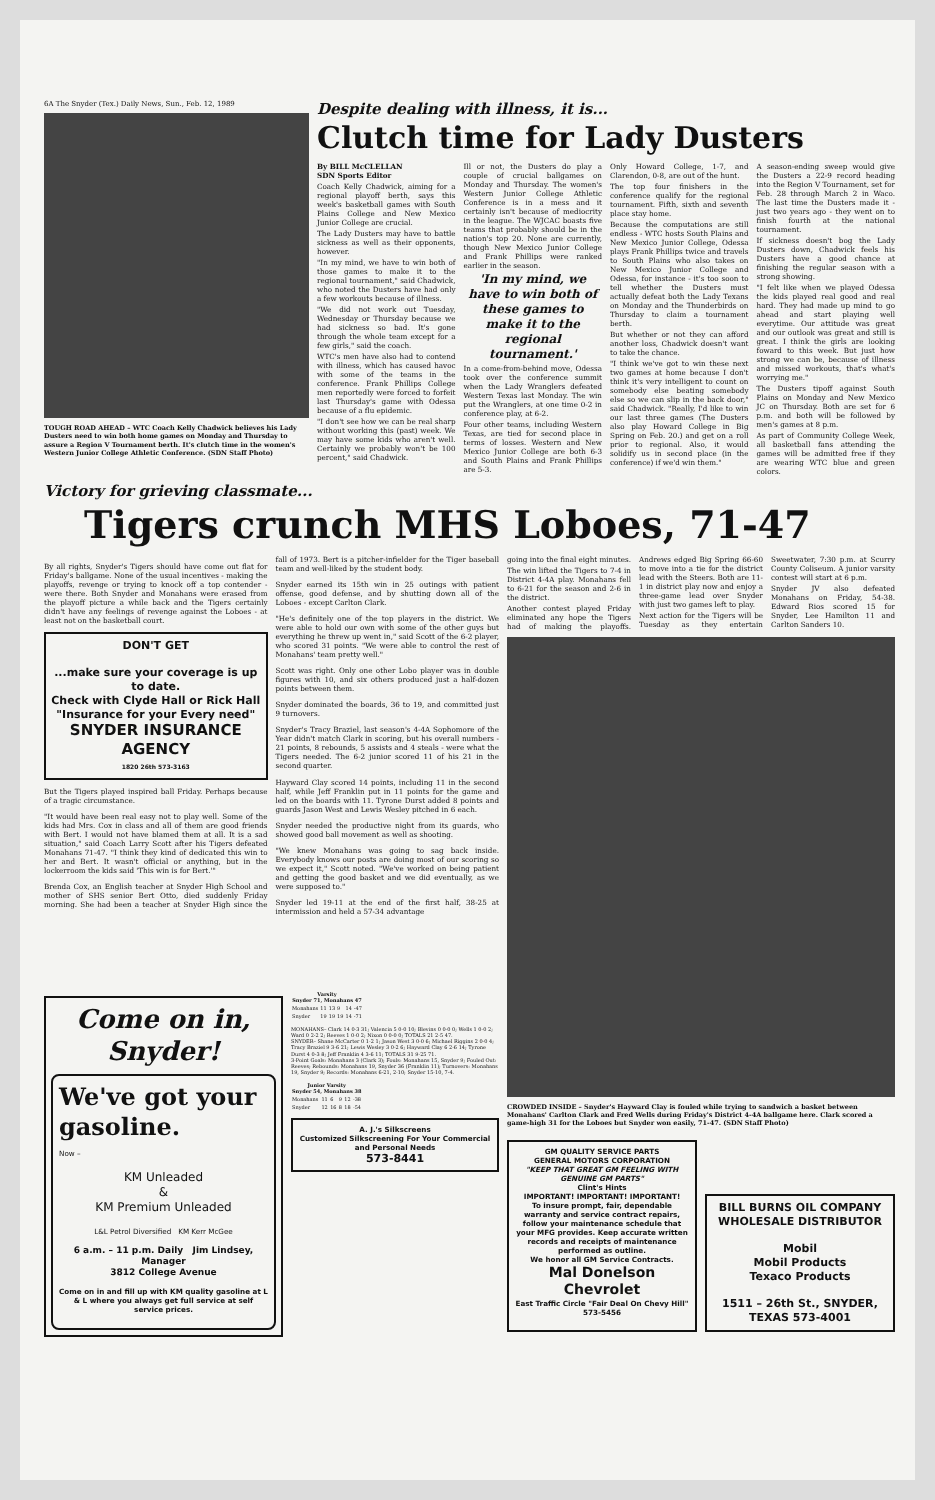6A The Snyder (Tex.) Daily News, Sun., Feb. 12, 1989
TOUGH ROAD AHEAD – WTC Coach Kelly Chadwick believes his Lady Dusters need to win both home games on Monday and Thursday to assure a Region V Tournament berth. It's clutch time in the women's Western Junior College Athletic Conference. (SDN Staff Photo)
Despite dealing with illness, it is...
Clutch time for Lady Dusters
By BILL McCLELLAN
SDN Sports Editor
Coach Kelly Chadwick, aiming for a regional playoff berth, says this week's basketball games with South Plains College and New Mexico Junior College are crucial.
The Lady Dusters may have to battle sickness as well as their opponents, however.
"In my mind, we have to win both of those games to make it to the regional tournament," said Chadwick, who noted the Dusters have had only a few workouts because of illness.
"We did not work out Tuesday, Wednesday or Thursday because we had sickness so bad. It's gone through the whole team except for a few girls," said the coach.
WTC's men have also had to contend with illness, which has caused havoc with some of the teams in the conference. Frank Phillips College men reportedly were forced to forfeit last Thursday's game with Odessa because of a flu epidemic.
"I don't see how we can be real sharp without working this (past) week. We may have some kids who aren't well. Certainly we probably won't be 100 percent," said Chadwick.
Ill or not, the Dusters do play a couple of crucial ballgames on Monday and Thursday. The women's Western Junior College Athletic Conference is in a mess and it certainly isn't because of mediocrity in the league. The WJCAC boasts five teams that probably should be in the nation's top 20. None are currently, though New Mexico Junior College and Frank Phillips were ranked earlier in the season.
'In my mind, we have to win both of these games to make it to the regional tournament.'
In a come-from-behind move, Odessa took over the conference summit when the Lady Wranglers defeated Western Texas last Monday. The win put the Wranglers, at one time 0-2 in conference play, at 6-2.
Four other teams, including Western Texas, are tied for second place in terms of losses. Western and New Mexico Junior College are both 6-3 and South Plains and Frank Phillips are 5-3.
Only Howard College, 1-7, and Clarendon, 0-8, are out of the hunt.
The top four finishers in the conference qualify for the regional tournament. Fifth, sixth and seventh place stay home.
Because the computations are still endless - WTC hosts South Plains and New Mexico Junior College, Odessa plays Frank Phillips twice and travels to South Plains who also takes on New Mexico Junior College and Odessa, for instance - it's too soon to tell whether the Dusters must actually defeat both the Lady Texans on Monday and the Thunderbirds on Thursday to claim a tournament berth.
But whether or not they can afford another loss, Chadwick doesn't want to take the chance.
"I think we've got to win these next two games at home because I don't think it's very intelligent to count on somebody else beating somebody else so we can slip in the back door," said Chadwick. "Really, I'd like to win our last three games (The Dusters also play Howard College in Big Spring on Feb. 20.) and get on a roll prior to regional. Also, it would solidify us in second place (in the conference) if we'd win them."
A season-ending sweep would give the Dusters a 22-9 record heading into the Region V Tournament, set for Feb. 28 through March 2 in Waco. The last time the Dusters made it - just two years ago - they went on to finish fourth at the national tournament.
If sickness doesn't bog the Lady Dusters down, Chadwick feels his Dusters have a good chance at finishing the regular season with a strong showing.
"I felt like when we played Odessa the kids played real good and real hard. They had made up mind to go ahead and start playing well everytime. Our attitude was great and our outlook was great and still is great. I think the girls are looking foward to this week. But just how strong we can be, because of illness and missed workouts, that's what's worrying me."
The Dusters tipoff against South Plains on Monday and New Mexico JC on Thursday. Both are set for 6 p.m. and both will be followed by men's games at 8 p.m.
As part of Community College Week, all basketball fans attending the games will be admitted free if they are wearing WTC blue and green colors.
Victory for grieving classmate...
Tigers crunch MHS Loboes, 71-47
By all rights, Snyder's Tigers should have come out flat for Friday's ballgame. None of the usual incentives - making the playoffs, revenge or trying to knock off a top contender - were there. Both Snyder and Monahans were erased from the playoff picture a while back and the Tigers certainly didn't have any feelings of revenge against the Loboes - at least not on the basketball court.
DON'T GET
...make sure your coverage is up to date.
Check with Clyde Hall or Rick Hall
"Insurance for your Every need"
SNYDER INSURANCE AGENCY
1820 26th 573-3163
But the Tigers played inspired ball Friday. Perhaps because of a tragic circumstance.
"It would have been real easy not to play well. Some of the kids had Mrs. Cox in class and all of them are good friends with Bert. I would not have blamed them at all. It is a sad situation," said Coach Larry Scott after his Tigers defeated Monahans 71-47. "I think they kind of dedicated this win to her and Bert. It wasn't official or anything, but in the lockerroom the kids said 'This win is for Bert.'"
Brenda Cox, an English teacher at Snyder High School and mother of SHS senior Bert Otto, died suddenly Friday morning. She had been a teacher at Snyder High since the fall of 1973. Bert is a pitcher-infielder for the Tiger baseball team and well-liked by the student body.
Snyder earned its 15th win in 25 outings with patient offense, good defense, and by shutting down all of the Loboes - except Carlton Clark.
"He's definitely one of the top players in the district. We were able to hold our own with some of the other guys but everything he threw up went in," said Scott of the 6-2 player, who scored 31 points. "We were able to control the rest of Monahans' team pretty well."
Scott was right. Only one other Lobo player was in double figures with 10, and six others produced just a half-dozen points between them.
Snyder dominated the boards, 36 to 19, and committed just 9 turnovers.
Snyder's Tracy Braziel, last season's 4-4A Sophomore of the Year didn't match Clark in scoring, but his overall numbers - 21 points, 8 rebounds, 5 assists and 4 steals - were what the Tigers needed. The 6-2 junior scored 11 of his 21 in the second quarter.
Hayward Clay scored 14 points, including 11 in the second half, while Jeff Franklin put in 11 points for the game and led on the boards with 11. Tyrone Durst added 8 points and guards Jason West and Lewis Wesley pitched in 6 each.
Snyder needed the productive night from its guards, who showed good ball movement as well as shooting.
"We knew Monahans was going to sag back inside. Everybody knows our posts are doing most of our scoring so we expect it," Scott noted. "We've worked on being patient and getting the good basket and we did eventually, as we were supposed to."
Snyder led 19-11 at the end of the first half, 38-25 at intermission and held a 57-34 advantage
Come on in, Snyder!
We've got your gasoline.
Now –
KM Unleaded
&
KM Premium Unleaded
L&L Petrol Diversified KM Kerr McGee
6 a.m. – 11 p.m. Daily Jim Lindsey, Manager
3812 College Avenue
Come on in and fill up with KM quality gasoline at L & L where you always get full service at self service prices.
| Varsity Snyder 71, Monahans 47 | | | | | |
| --- | --- | --- | --- | --- | --- |
| Monahans | 11 | 13 | 9 | 14 | -47 |
| Snyder | 19 | 19 | 19 | 14 | -71 |
MONAHANS– Clark 14 0-3 31; Valencia 5 0-0 10; Blevins 0 0-0 0; Wells 1 0-0 2; Ward 0 2-2 2; Reeves 1 0-0 2; Nixon 0 0-0 0; TOTALS 21 2-5 47.
SNYDER– Shane McCarter 0 1-2 1; Jason West 3 0-0 6; Michael Riggins 2 0-0 4; Tracy Braziel 9 3-6 21; Lewis Wesley 3 0-2 6; Hayward Clay 6 2-6 14; Tyrone Durst 4 0-3 8; Jeff Franklin 4 3-6 11; TOTALS 31 9-25 71.
3-Point Goals: Monahans 3 (Clark 3); Fouls: Monahans 15, Snyder 9; Fouled Out: Reeves; Rebounds: Monahans 19, Snyder 36 (Franklin 11); Turnovers: Monahans 19, Snyder 9; Records: Monahans 6-21, 2-10; Snyder 15-10, 7-4.
| Junior Varsity Snyder 54, Monahans 38 | | | | | |
| --- | --- | --- | --- | --- | --- |
| Monahans | 11 | 6 | 9 | 12 | -38 |
| Snyder | 12 | 16 | 8 | 18 | -54 |
A. J.'s Silkscreens
Customized Silkscreening For Your Commercial and Personal Needs
573-8441
going into the final eight minutes.
The win lifted the Tigers to 7-4 in District 4-4A play. Monahans fell to 6-21 for the season and 2-6 in the district.
Another contest played Friday eliminated any hope the Tigers had of making the playoffs. Andrews edged Big Spring 66-60 to move into a tie for the district lead with the Steers. Both are 11-1 in district play now and enjoy a three-game lead over Snyder with just two games left to play.
Next action for the Tigers will be Tuesday as they entertain Sweetwater, 7:30 p.m. at Scurry County Coliseum. A junior varsity contest will start at 6 p.m.
Snyder JV also defeated Monahans on Friday, 54-38. Edward Rios scored 15 for Snyder, Lee Hamilton 11 and Carlton Sanders 10.
CROWDED INSIDE – Snyder's Hayward Clay is fouled while trying to sandwich a basket between Monahans' Carlton Clark and Fred Wells during Friday's District 4-4A ballgame here. Clark scored a game-high 31 for the Loboes but Snyder won easily, 71-47. (SDN Staff Photo)
GM QUALITY SERVICE PARTS
GENERAL MOTORS CORPORATION
"KEEP THAT GREAT GM FEELING WITH GENUINE GM PARTS"
Clint's Hints
IMPORTANT! IMPORTANT! IMPORTANT!
To insure prompt, fair, dependable warranty and service contract repairs, follow your maintenance schedule that your MFG provides. Keep accurate written records and receipts of maintenance performed as outline.
We honor all GM Service Contracts.
Mal Donelson Chevrolet
East Traffic Circle "Fair Deal On Chevy Hill" 573-5456
BILL BURNS OIL COMPANY
WHOLESALE DISTRIBUTOR
Mobil
Mobil Products
Texaco Products
1511 – 26th St., SNYDER, TEXAS 573-4001